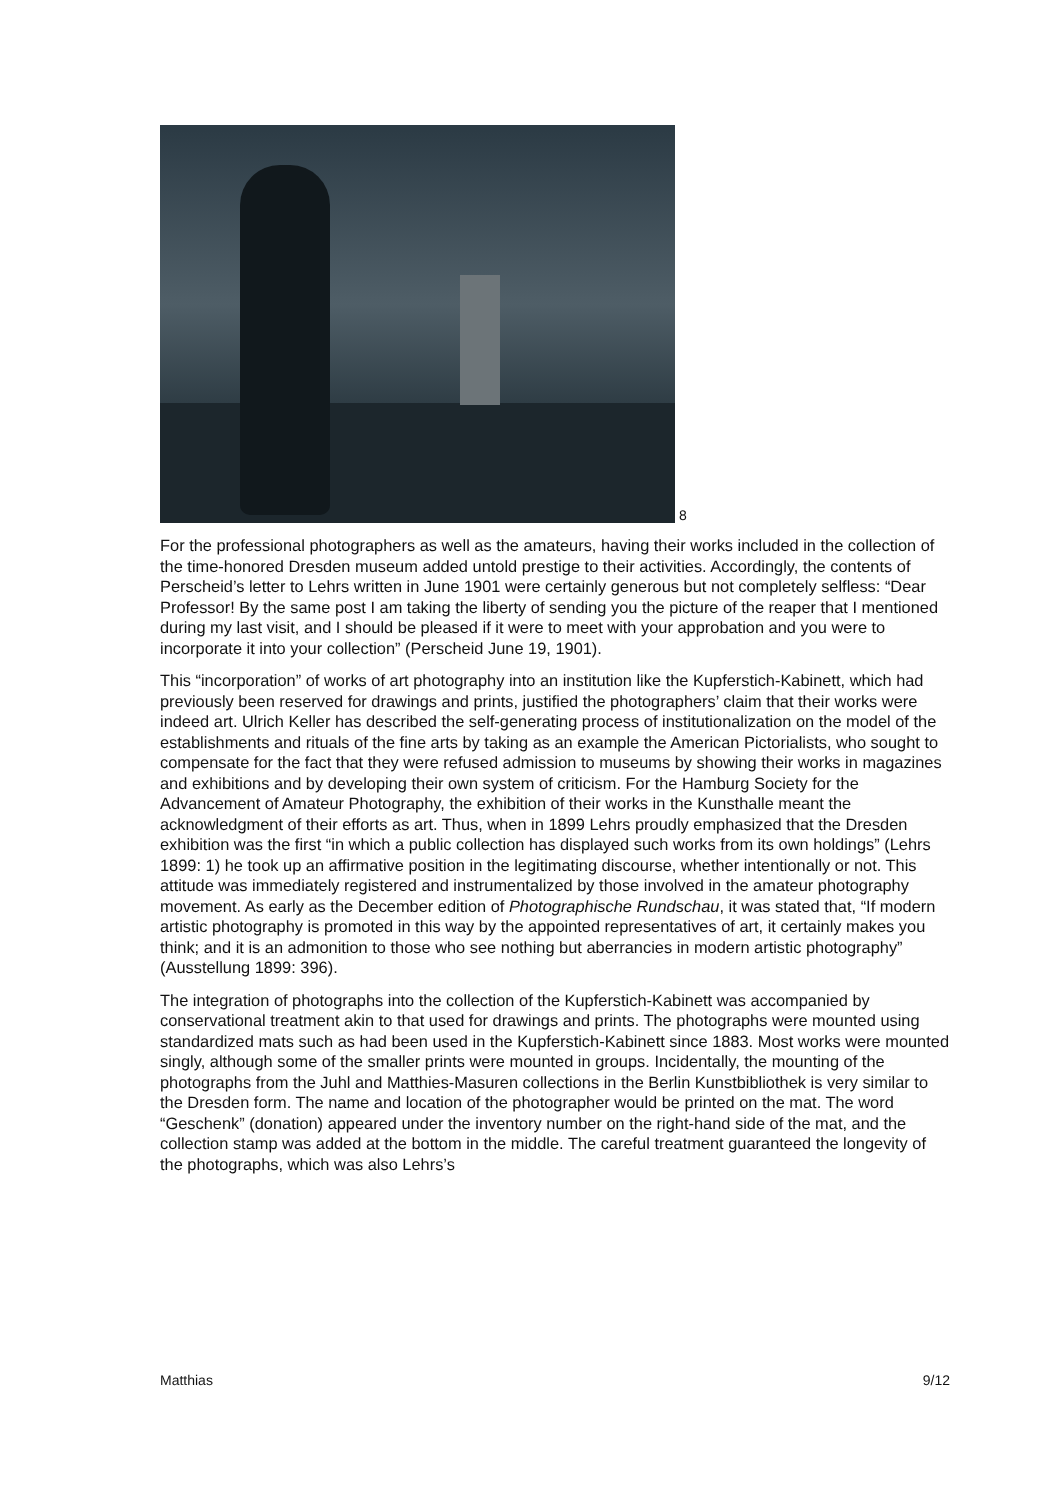8
For the professional photographers as well as the amateurs, having their works included in the collection of the time-honored Dresden museum added untold prestige to their activities. Accordingly, the contents of Perscheid’s letter to Lehrs written in June 1901 were certainly generous but not completely selfless: “Dear Professor! By the same post I am taking the liberty of sending you the picture of the reaper that I mentioned during my last visit, and I should be pleased if it were to meet with your approbation and you were to incorporate it into your collection” (Perscheid June 19, 1901).
This “incorporation” of works of art photography into an institution like the Kupferstich-Kabinett, which had previously been reserved for drawings and prints, justified the photographers’ claim that their works were indeed art. Ulrich Keller has described the self-generating process of institutionalization on the model of the establishments and rituals of the fine arts by taking as an example the American Pictorialists, who sought to compensate for the fact that they were refused admission to museums by showing their works in magazines and exhibitions and by developing their own system of criticism. For the Hamburg Society for the Advancement of Amateur Photography, the exhibition of their works in the Kunsthalle meant the acknowledgment of their efforts as art. Thus, when in 1899 Lehrs proudly emphasized that the Dresden exhibition was the first “in which a public collection has displayed such works from its own holdings” (Lehrs 1899: 1) he took up an affirmative position in the legitimating discourse, whether intentionally or not. This attitude was immediately registered and instrumentalized by those involved in the amateur photography movement. As early as the December edition of Photographische Rundschau, it was stated that, “If modern artistic photography is promoted in this way by the appointed representatives of art, it certainly makes you think; and it is an admonition to those who see nothing but aberrancies in modern artistic photography” (Ausstellung 1899: 396).
The integration of photographs into the collection of the Kupferstich-Kabinett was accompanied by conservational treatment akin to that used for drawings and prints. The photographs were mounted using standardized mats such as had been used in the Kupferstich-Kabinett since 1883. Most works were mounted singly, although some of the smaller prints were mounted in groups. Incidentally, the mounting of the photographs from the Juhl and Matthies-Masuren collections in the Berlin Kunstbibliothek is very similar to the Dresden form. The name and location of the photographer would be printed on the mat. The word “Geschenk” (donation) appeared under the inventory number on the right-hand side of the mat, and the collection stamp was added at the bottom in the middle. The careful treatment guaranteed the longevity of the photographs, which was also Lehrs’s
Matthias 9/12